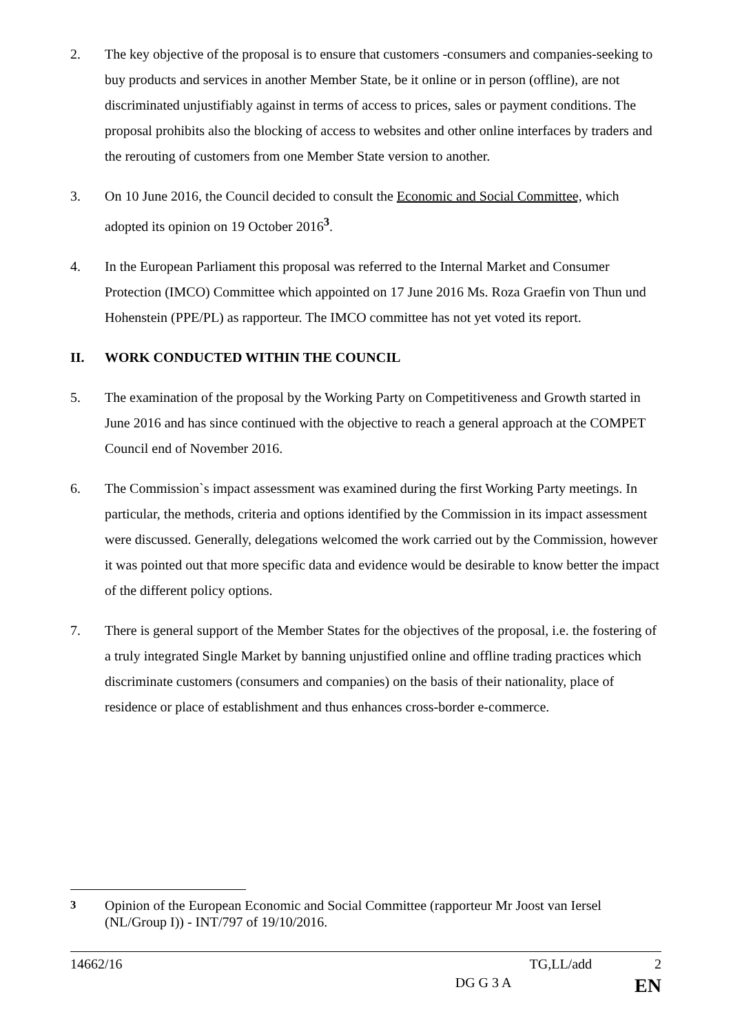2. The key objective of the proposal is to ensure that customers -consumers and companies-seeking to buy products and services in another Member State, be it online or in person (offline), are not discriminated unjustifiably against in terms of access to prices, sales or payment conditions. The proposal prohibits also the blocking of access to websites and other online interfaces by traders and the rerouting of customers from one Member State version to another.
3. On 10 June 2016, the Council decided to consult the Economic and Social Committee, which adopted its opinion on 19 October 2016<sup>3</sup>.
4. In the European Parliament this proposal was referred to the Internal Market and Consumer Protection (IMCO) Committee which appointed on 17 June 2016 Ms. Roza Graefin von Thun und Hohenstein (PPE/PL) as rapporteur. The IMCO committee has not yet voted its report.
II. WORK CONDUCTED WITHIN THE COUNCIL
5. The examination of the proposal by the Working Party on Competitiveness and Growth started in June 2016 and has since continued with the objective to reach a general approach at the COMPET Council end of November 2016.
6. The Commission`s impact assessment was examined during the first Working Party meetings. In particular, the methods, criteria and options identified by the Commission in its impact assessment were discussed. Generally, delegations welcomed the work carried out by the Commission, however it was pointed out that more specific data and evidence would be desirable to know better the impact of the different policy options.
7. There is general support of the Member States for the objectives of the proposal, i.e. the fostering of a truly integrated Single Market by banning unjustified online and offline trading practices which discriminate customers (consumers and companies) on the basis of their nationality, place of residence or place of establishment and thus enhances cross-border e-commerce.
<sup>3</sup> Opinion of the European Economic and Social Committee (rapporteur Mr Joost van Iersel (NL/Group I)) - INT/797 of 19/10/2016.
14662/16 TG,LL/add 2
DG G 3 A EN